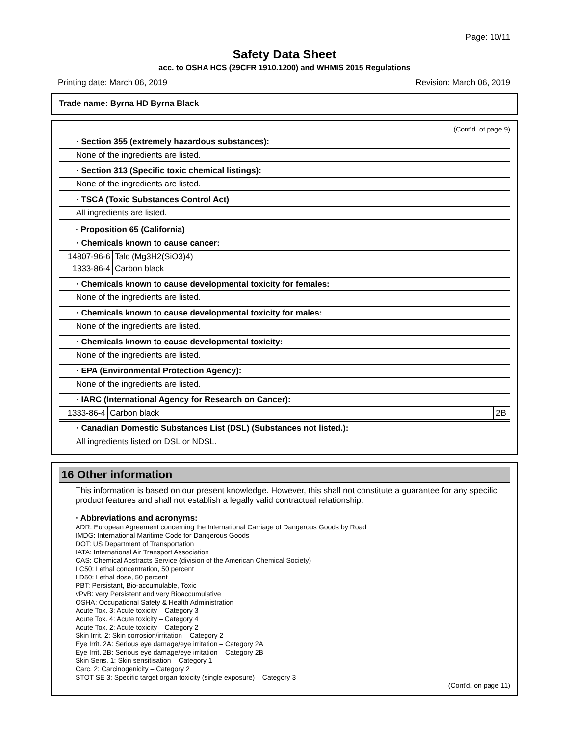Page: 10/11
Safety Data Sheet
acc. to OSHA HCS (29CFR 1910.1200) and WHMIS 2015 Regulations
Printing date: March 06, 2019 Revision: March 06, 2019
Trade name: Byrna HD Byrna Black
(Cont'd. of page 9)
· Section 355 (extremely hazardous substances):
None of the ingredients are listed.
· Section 313 (Specific toxic chemical listings):
None of the ingredients are listed.
· TSCA (Toxic Substances Control Act)
All ingredients are listed.
· Proposition 65 (California)
· Chemicals known to cause cancer:
| 14807-96-6 | Talc (Mg3H2(SiO3)4) |
| 1333-86-4 | Carbon black |
· Chemicals known to cause developmental toxicity for females:
None of the ingredients are listed.
· Chemicals known to cause developmental toxicity for males:
None of the ingredients are listed.
· Chemicals known to cause developmental toxicity:
None of the ingredients are listed.
· EPA (Environmental Protection Agency):
None of the ingredients are listed.
· IARC (International Agency for Research on Cancer):
| 1333-86-4 | Carbon black | 2B |
· Canadian Domestic Substances List (DSL) (Substances not listed.):
All ingredients listed on DSL or NDSL.
16 Other information
This information is based on our present knowledge. However, this shall not constitute a guarantee for any specific product features and shall not establish a legally valid contractual relationship.
· Abbreviations and acronyms:
ADR: European Agreement concerning the International Carriage of Dangerous Goods by Road
IMDG: International Maritime Code for Dangerous Goods
DOT: US Department of Transportation
IATA: International Air Transport Association
CAS: Chemical Abstracts Service (division of the American Chemical Society)
LC50: Lethal concentration, 50 percent
LD50: Lethal dose, 50 percent
PBT: Persistant, Bio-accumulable, Toxic
vPvB: very Persistent and very Bioaccumulative
OSHA: Occupational Safety & Health Administration
Acute Tox. 3: Acute toxicity – Category 3
Acute Tox. 4: Acute toxicity – Category 4
Acute Tox. 2: Acute toxicity – Category 2
Skin Irrit. 2: Skin corrosion/irritation – Category 2
Eye Irrit. 2A: Serious eye damage/eye irritation – Category 2A
Eye Irrit. 2B: Serious eye damage/eye irritation – Category 2B
Skin Sens. 1: Skin sensitisation – Category 1
Carc. 2: Carcinogenicity – Category 2
STOT SE 3: Specific target organ toxicity (single exposure) – Category 3
(Cont'd. on page 11)